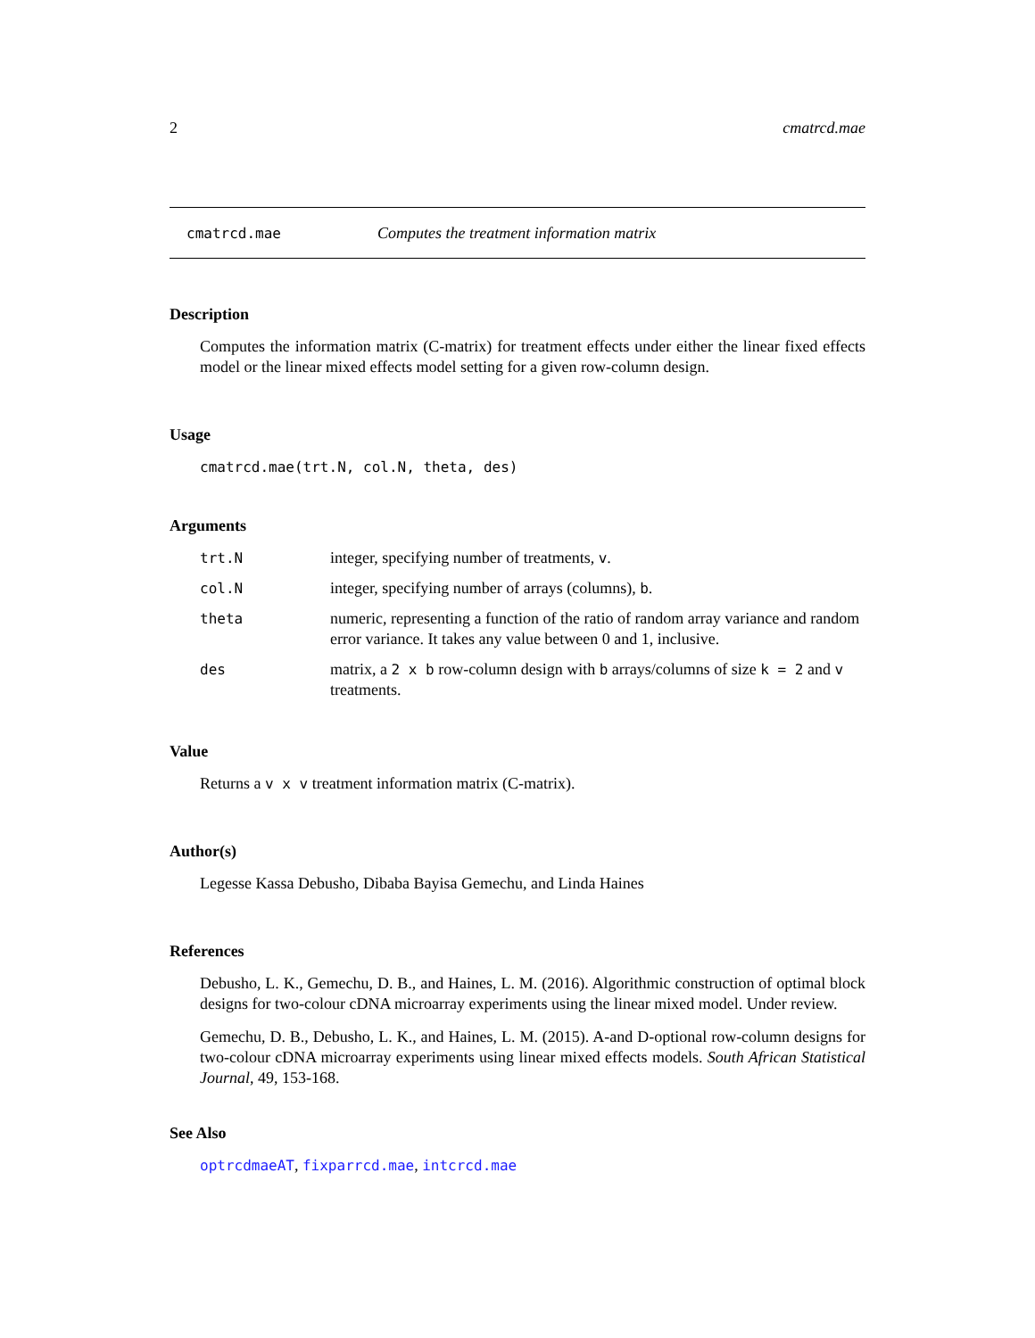2 cmatrcd.mae
cmatrcd.mae Computes the treatment information matrix
Description
Computes the information matrix (C-matrix) for treatment effects under either the linear fixed effects model or the linear mixed effects model setting for a given row-column design.
Usage
cmatrcd.mae(trt.N, col.N, theta, des)
Arguments
| trt.N | integer, specifying number of treatments, v . |
| col.N | integer, specifying number of arrays (columns), b . |
| theta | numeric, representing a function of the ratio of random array variance and random error variance. It takes any value between 0 and 1, inclusive. |
| des | matrix, a 2 x b row-column design with b arrays/columns of size k = 2 and v treatments. |
Value
Returns a v x v treatment information matrix (C-matrix).
Author(s)
Legesse Kassa Debusho, Dibaba Bayisa Gemechu, and Linda Haines
References
Debusho, L. K., Gemechu, D. B., and Haines, L. M. (2016). Algorithmic construction of optimal block designs for two-colour cDNA microarray experiments using the linear mixed model. Under review.
Gemechu, D. B., Debusho, L. K., and Haines, L. M. (2015). A-and D-optional row-column designs for two-colour cDNA microarray experiments using linear mixed effects models. South African Statistical Journal, 49, 153-168.
See Also
optrcdmaeAT, fixparrcd.mae, intcrcd.mae